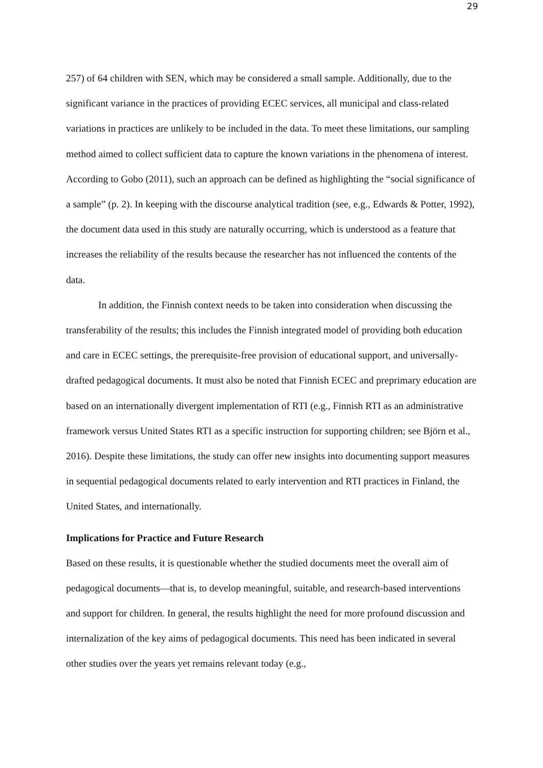29
257) of 64 children with SEN, which may be considered a small sample. Additionally, due to the significant variance in the practices of providing ECEC services, all municipal and class-related variations in practices are unlikely to be included in the data. To meet these limitations, our sampling method aimed to collect sufficient data to capture the known variations in the phenomena of interest. According to Gobo (2011), such an approach can be defined as highlighting the “social significance of a sample” (p. 2). In keeping with the discourse analytical tradition (see, e.g., Edwards & Potter, 1992), the document data used in this study are naturally occurring, which is understood as a feature that increases the reliability of the results because the researcher has not influenced the contents of the data.
In addition, the Finnish context needs to be taken into consideration when discussing the transferability of the results; this includes the Finnish integrated model of providing both education and care in ECEC settings, the prerequisite-free provision of educational support, and universally-drafted pedagogical documents. It must also be noted that Finnish ECEC and preprimary education are based on an internationally divergent implementation of RTI (e.g., Finnish RTI as an administrative framework versus United States RTI as a specific instruction for supporting children; see Björn et al., 2016). Despite these limitations, the study can offer new insights into documenting support measures in sequential pedagogical documents related to early intervention and RTI practices in Finland, the United States, and internationally.
Implications for Practice and Future Research
Based on these results, it is questionable whether the studied documents meet the overall aim of pedagogical documents—that is, to develop meaningful, suitable, and research-based interventions and support for children. In general, the results highlight the need for more profound discussion and internalization of the key aims of pedagogical documents. This need has been indicated in several other studies over the years yet remains relevant today (e.g.,